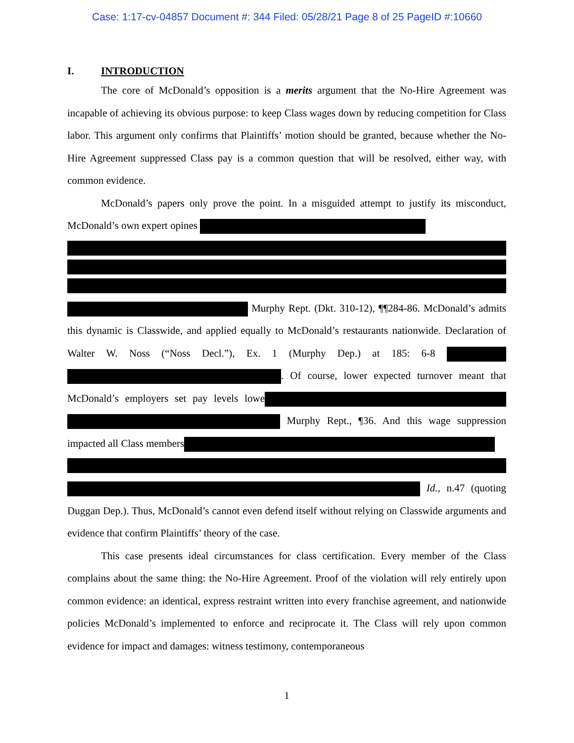Case: 1:17-cv-04857 Document #: 344 Filed: 05/28/21 Page 8 of 25 PageID #:10660
I. INTRODUCTION
The core of McDonald’s opposition is a merits argument that the No-Hire Agreement was incapable of achieving its obvious purpose: to keep Class wages down by reducing competition for Class labor. This argument only confirms that Plaintiffs’ motion should be granted, because whether the No-Hire Agreement suppressed Class pay is a common question that will be resolved, either way, with common evidence.
McDonald’s papers only prove the point. In a misguided attempt to justify its misconduct, McDonald’s own expert opines
Murphy Rept. (Dkt. 310-12), ¶¶284-86. McDonald’s admits this dynamic is Classwide, and applied equally to McDonald’s restaurants nationwide. Declaration of Walter W. Noss (“Noss Decl.”), Ex. 1 (Murphy Dep.) at 185: 6-8 . Of course, lower expected turnover meant that McDonald’s employers set pay levels lowe Murphy Rept., ¶36. And this wage suppression impacted all Class members
Id., n.47 (quoting Duggan Dep.). Thus, McDonald’s cannot even defend itself without relying on Classwide arguments and evidence that confirm Plaintiffs’ theory of the case.
This case presents ideal circumstances for class certification. Every member of the Class complains about the same thing: the No-Hire Agreement. Proof of the violation will rely entirely upon common evidence: an identical, express restraint written into every franchise agreement, and nationwide policies McDonald’s implemented to enforce and reciprocate it. The Class will rely upon common evidence for impact and damages: witness testimony, contemporaneous
1